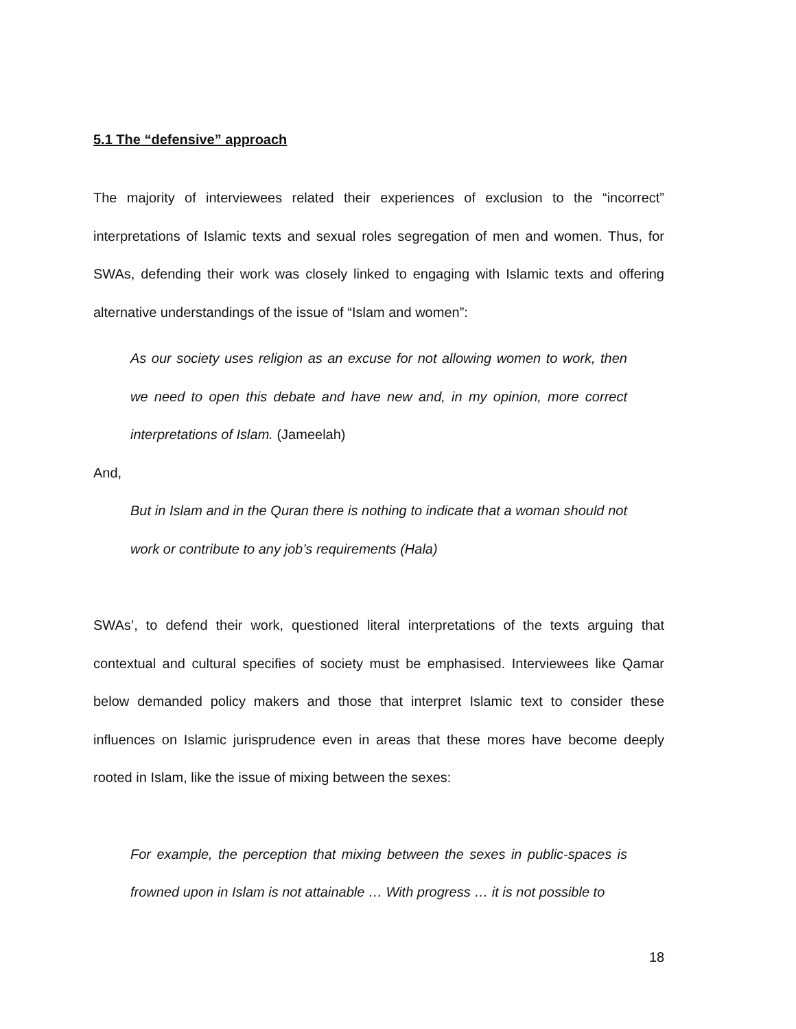5.1 The “defensive” approach
The majority of interviewees related their experiences of exclusion to the “incorrect” interpretations of Islamic texts and sexual roles segregation of men and women. Thus, for SWAs, defending their work was closely linked to engaging with Islamic texts and offering alternative understandings of the issue of “Islam and women”:
As our society uses religion as an excuse for not allowing women to work, then we need to open this debate and have new and, in my opinion, more correct interpretations of Islam. (Jameelah)
And,
But in Islam and in the Quran there is nothing to indicate that a woman should not work or contribute to any job’s requirements (Hala)
SWAs’, to defend their work, questioned literal interpretations of the texts arguing that contextual and cultural specifies of society must be emphasised. Interviewees like Qamar below demanded policy makers and those that interpret Islamic text to consider these influences on Islamic jurisprudence even in areas that these mores have become deeply rooted in Islam, like the issue of mixing between the sexes:
For example, the perception that mixing between the sexes in public-spaces is frowned upon in Islam is not attainable … With progress … it is not possible to
18